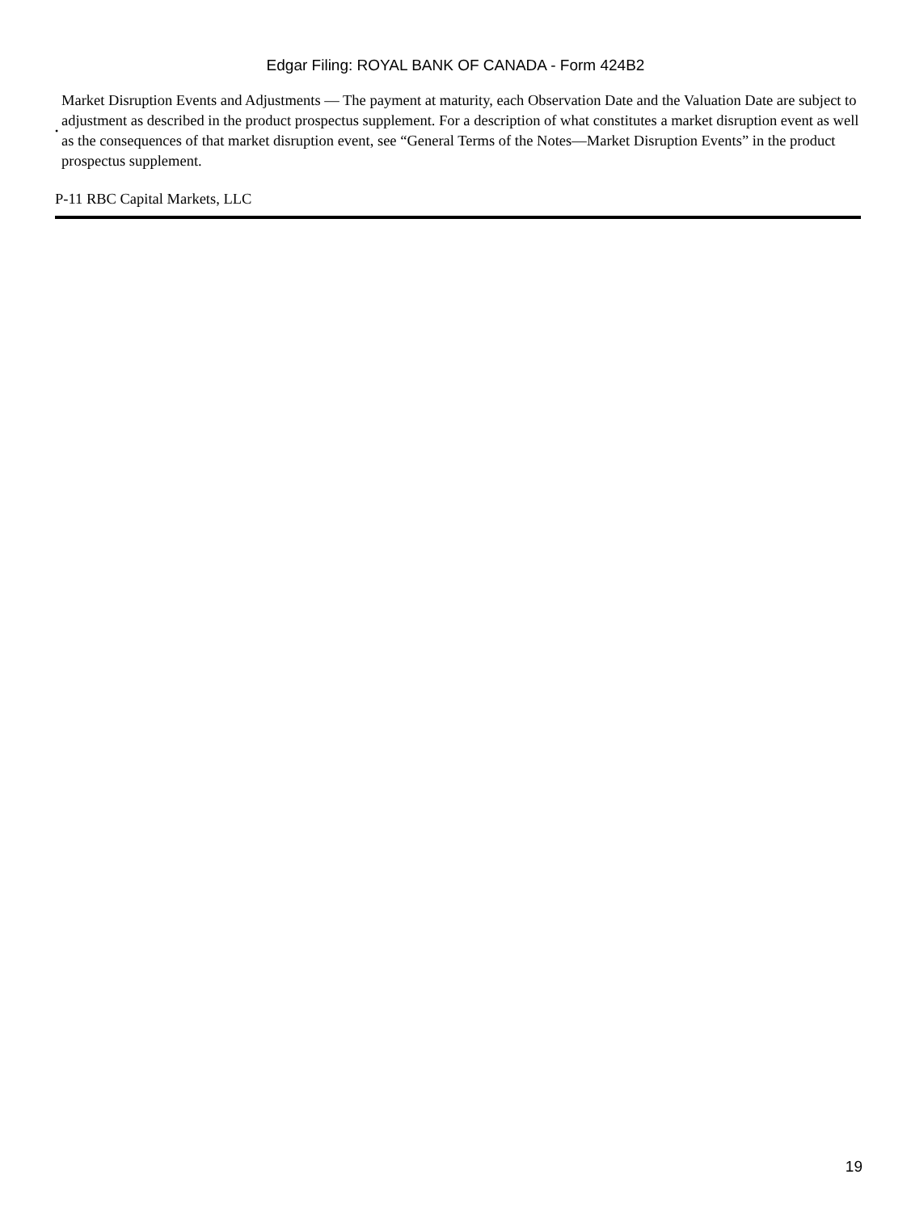Edgar Filing: ROYAL BANK OF CANADA - Form 424B2
•
Market Disruption Events and Adjustments — The payment at maturity, each Observation Date and the Valuation Date are subject to adjustment as described in the product prospectus supplement. For a description of what constitutes a market disruption event as well as the consequences of that market disruption event, see “General Terms of the Notes—Market Disruption Events” in the product prospectus supplement.
P-11 RBC Capital Markets, LLC
19